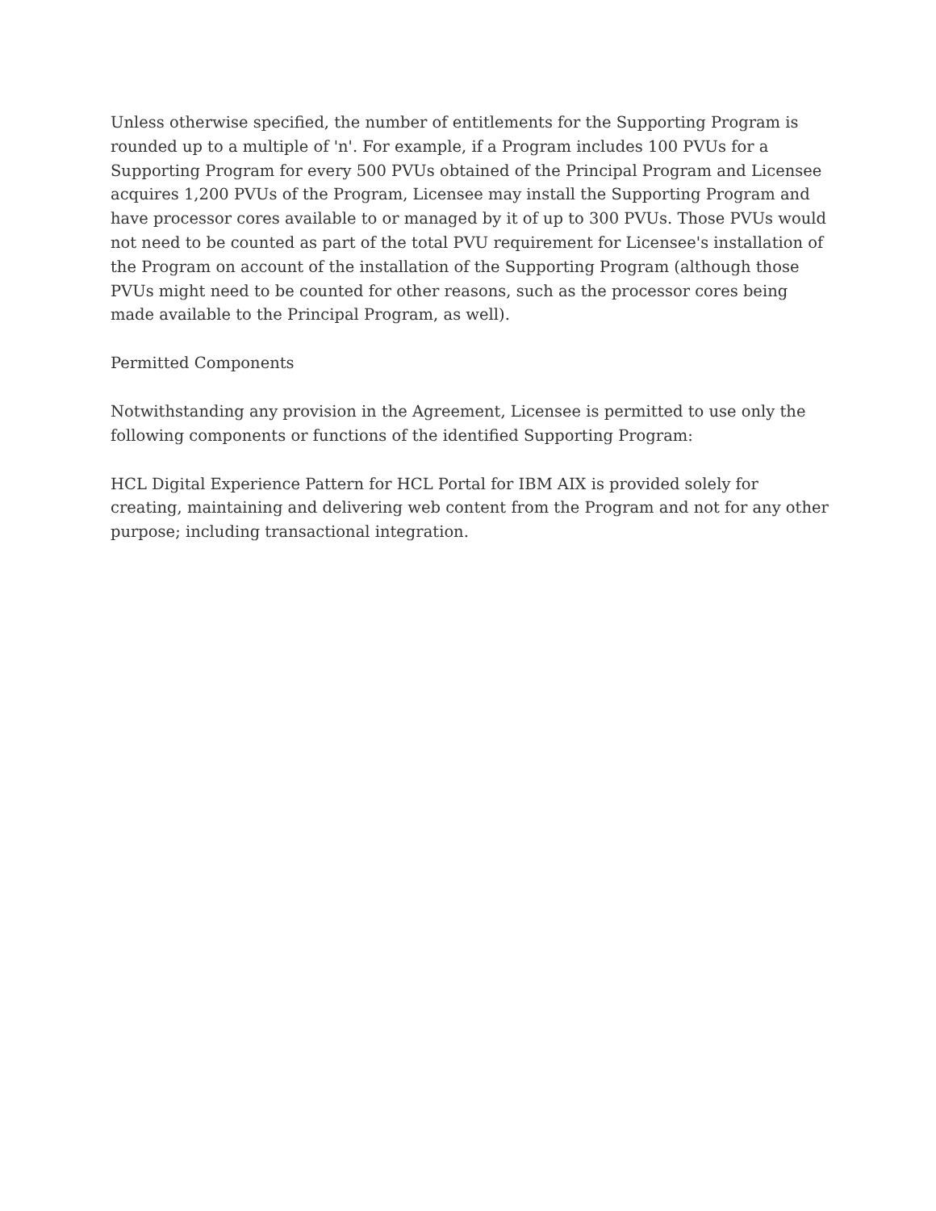Unless otherwise specified, the number of entitlements for the Supporting Program is rounded up to a multiple of 'n'. For example, if a Program includes 100 PVUs for a Supporting Program for every 500 PVUs obtained of the Principal Program and Licensee acquires 1,200 PVUs of the Program, Licensee may install the Supporting Program and have processor cores available to or managed by it of up to 300 PVUs. Those PVUs would not need to be counted as part of the total PVU requirement for Licensee's installation of the Program on account of the installation of the Supporting Program (although those PVUs might need to be counted for other reasons, such as the processor cores being made available to the Principal Program, as well).
Permitted Components
Notwithstanding any provision in the Agreement, Licensee is permitted to use only the following components or functions of the identified Supporting Program:
HCL Digital Experience Pattern for HCL Portal for IBM AIX is provided solely for creating, maintaining and delivering web content from the Program and not for any other purpose; including transactional integration.